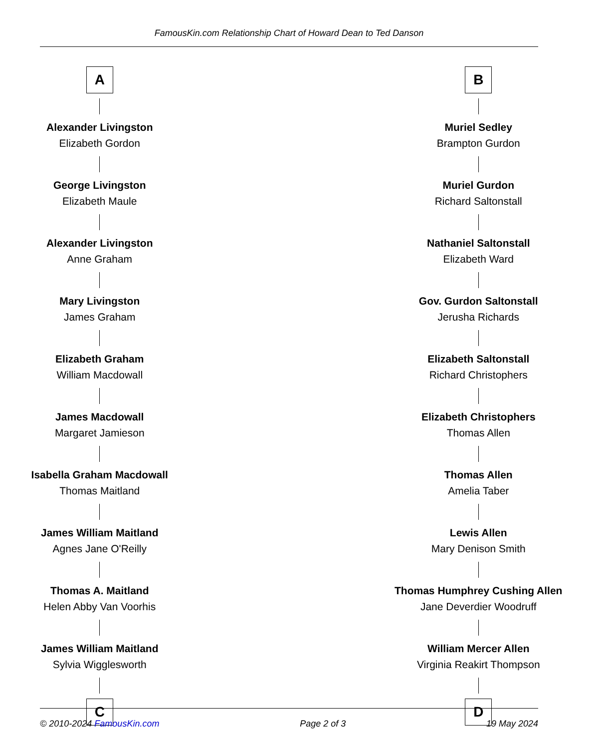FamousKin.com Relationship Chart of Howard Dean to Ted Danson
A
Alexander Livingston
Elizabeth Gordon
George Livingston
Elizabeth Maule
Alexander Livingston
Anne Graham
Mary Livingston
James Graham
Elizabeth Graham
William Macdowall
James Macdowall
Margaret Jamieson
Isabella Graham Macdowall
Thomas Maitland
James William Maitland
Agnes Jane O'Reilly
Thomas A. Maitland
Helen Abby Van Voorhis
James William Maitland
Sylvia Wigglesworth
C
B
Muriel Sedley
Brampton Gurdon
Muriel Gurdon
Richard Saltonstall
Nathaniel Saltonstall
Elizabeth Ward
Gov. Gurdon Saltonstall
Jerusha Richards
Elizabeth Saltonstall
Richard Christophers
Elizabeth Christophers
Thomas Allen
Thomas Allen
Amelia Taber
Lewis Allen
Mary Denison Smith
Thomas Humphrey Cushing Allen
Jane Deverdier Woodruff
William Mercer Allen
Virginia Reakirt Thompson
D
© 2010-2024 FamousKin.com Page 2 of 3 19 May 2024